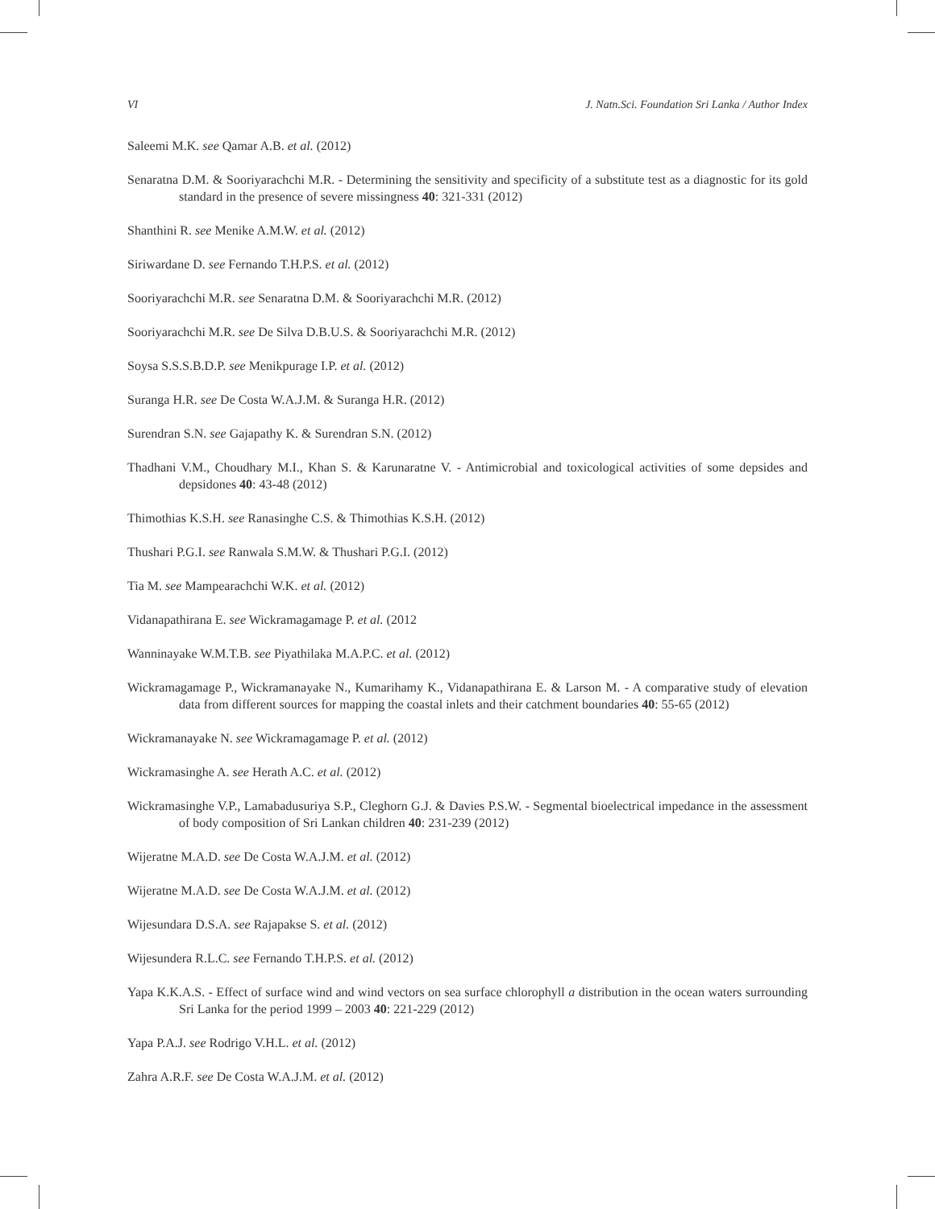VI J. Natn.Sci. Foundation Sri Lanka / Author Index
Saleemi M.K. see Qamar A.B. et al. (2012)
Senaratna D.M. & Sooriyarachchi M.R. - Determining the sensitivity and specificity of a substitute test as a diagnostic for its gold standard in the presence of severe missingness 40: 321-331 (2012)
Shanthini R. see Menike A.M.W. et al. (2012)
Siriwardane D. see Fernando T.H.P.S. et al. (2012)
Sooriyarachchi M.R. see Senaratna D.M. & Sooriyarachchi M.R. (2012)
Sooriyarachchi M.R. see De Silva D.B.U.S. & Sooriyarachchi M.R. (2012)
Soysa S.S.S.B.D.P. see Menikpurage I.P. et al. (2012)
Suranga H.R. see De Costa W.A.J.M. & Suranga H.R. (2012)
Surendran S.N. see Gajapathy K. & Surendran S.N. (2012)
Thadhani V.M., Choudhary M.I., Khan S. & Karunaratne V. - Antimicrobial and toxicological activities of some depsides and depsidones 40: 43-48 (2012)
Thimothias K.S.H. see Ranasinghe C.S. & Thimothias K.S.H. (2012)
Thushari P.G.I. see Ranwala S.M.W. & Thushari P.G.I. (2012)
Tia M. see Mampearachchi W.K. et al. (2012)
Vidanapathirana E. see Wickramagamage P. et al. (2012
Wanninayake W.M.T.B. see Piyathilaka M.A.P.C. et al. (2012)
Wickramagamage P., Wickramanayake N., Kumarihamy K., Vidanapathirana E. & Larson M. - A comparative study of elevation data from different sources for mapping the coastal inlets and their catchment boundaries 40: 55-65 (2012)
Wickramanayake N. see Wickramagamage P. et al. (2012)
Wickramasinghe A. see Herath A.C. et al. (2012)
Wickramasinghe V.P., Lamabadusuriya S.P., Cleghorn G.J. & Davies P.S.W. - Segmental bioelectrical impedance in the assessment of body composition of Sri Lankan children 40: 231-239 (2012)
Wijeratne M.A.D. see De Costa W.A.J.M. et al. (2012)
Wijeratne M.A.D. see De Costa W.A.J.M. et al. (2012)
Wijesundara D.S.A. see Rajapakse S. et al. (2012)
Wijesundera R.L.C. see Fernando T.H.P.S. et al. (2012)
Yapa K.K.A.S. - Effect of surface wind and wind vectors on sea surface chlorophyll a distribution in the ocean waters surrounding Sri Lanka for the period 1999 – 2003 40: 221-229 (2012)
Yapa P.A.J. see Rodrigo V.H.L. et al. (2012)
Zahra A.R.F. see De Costa W.A.J.M. et al. (2012)